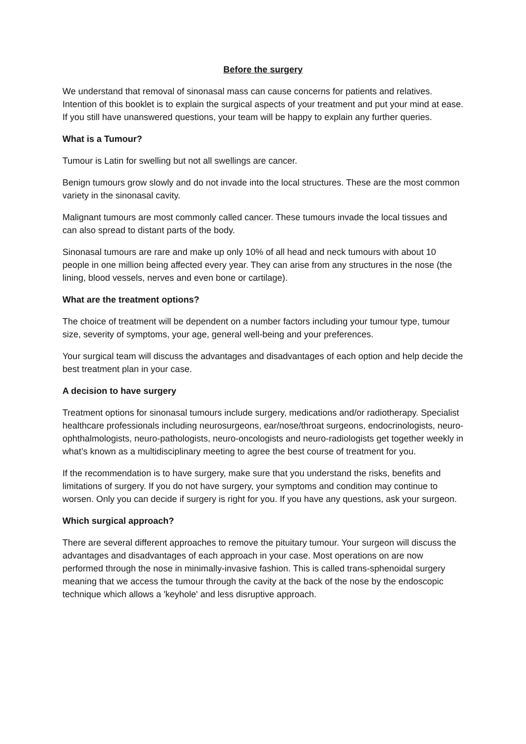Before the surgery
We understand that removal of sinonasal mass can cause concerns for patients and relatives. Intention of this booklet is to explain the surgical aspects of your treatment and put your mind at ease. If you still have unanswered questions, your team will be happy to explain any further queries.
What is a Tumour?
Tumour is Latin for swelling but not all swellings are cancer.
Benign tumours grow slowly and do not invade into the local structures. These are the most common variety in the sinonasal cavity.
Malignant tumours are most commonly called cancer. These tumours invade the local tissues and can also spread to distant parts of the body.
Sinonasal tumours are rare and make up only 10% of all head and neck tumours with about 10 people in one million being affected every year. They can arise from any structures in the nose (the lining, blood vessels, nerves and even bone or cartilage).
What are the treatment options?
The choice of treatment will be dependent on a number factors including your tumour type, tumour size, severity of symptoms, your age, general well-being and your preferences.
Your surgical team will discuss the advantages and disadvantages of each option and help decide the best treatment plan in your case.
A decision to have surgery
Treatment options for sinonasal tumours include surgery, medications and/or radiotherapy. Specialist healthcare professionals including neurosurgeons, ear/nose/throat surgeons, endocrinologists, neuro-ophthalmologists, neuro-pathologists, neuro-oncologists and neuro-radiologists get together weekly in what’s known as a multidisciplinary meeting to agree the best course of treatment for you.
If the recommendation is to have surgery, make sure that you understand the risks, benefits and limitations of surgery. If you do not have surgery, your symptoms and condition may continue to worsen. Only you can decide if surgery is right for you. If you have any questions, ask your surgeon.
Which surgical approach?
There are several different approaches to remove the pituitary tumour. Your surgeon will discuss the advantages and disadvantages of each approach in your case. Most operations on are now performed through the nose in minimally-invasive fashion. This is called trans-sphenoidal surgery meaning that we access the tumour through the cavity at the back of the nose by the endoscopic technique which allows a 'keyhole' and less disruptive approach.